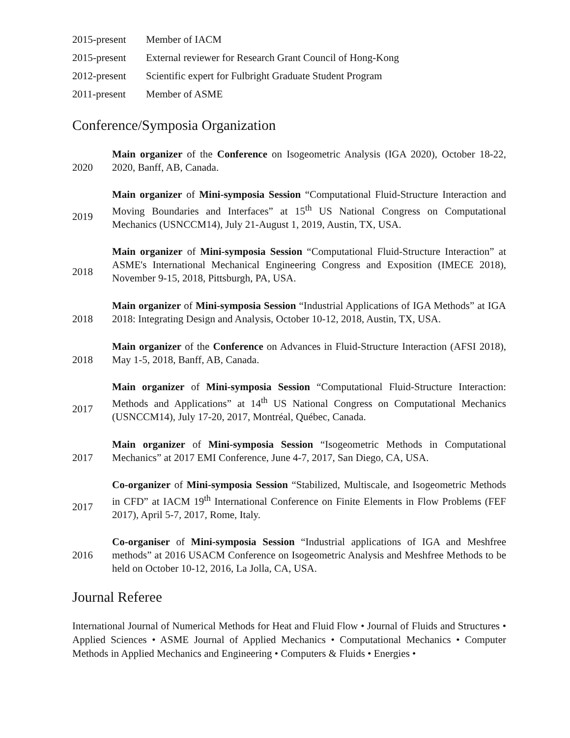2015-present Member of IACM
2015-present External reviewer for Research Grant Council of Hong-Kong
2012-present Scientific expert for Fulbright Graduate Student Program
2011-present Member of ASME
Conference/Symposia Organization
2020
Main organizer of the Conference on Isogeometric Analysis (IGA 2020), October 18-22, 2020, Banff, AB, Canada.
2019
Main organizer of Mini-symposia Session “Computational Fluid-Structure Interaction and Moving Boundaries and Interfaces” at 15<sup>th</sup> US National Congress on Computational Mechanics (USNCCM14), July 21-August 1, 2019, Austin, TX, USA.
2018
Main organizer of Mini-symposia Session “Computational Fluid-Structure Interaction” at ASME's International Mechanical Engineering Congress and Exposition (IMECE 2018), November 9-15, 2018, Pittsburgh, PA, USA.
2018
Main organizer of Mini-symposia Session “Industrial Applications of IGA Methods” at IGA 2018: Integrating Design and Analysis, October 10-12, 2018, Austin, TX, USA.
2018
Main organizer of the Conference on Advances in Fluid-Structure Interaction (AFSI 2018), May 1-5, 2018, Banff, AB, Canada.
2017
Main organizer of Mini-symposia Session “Computational Fluid-Structure Interaction: Methods and Applications” at 14<sup>th</sup> US National Congress on Computational Mechanics (USNCCM14), July 17-20, 2017, Montréal, Québec, Canada.
2017
Main organizer of Mini-symposia Session “Isogeometric Methods in Computational Mechanics” at 2017 EMI Conference, June 4-7, 2017, San Diego, CA, USA.
2017
Co-organizer of Mini-symposia Session “Stabilized, Multiscale, and Isogeometric Methods in CFD” at IACM 19<sup>th</sup> International Conference on Finite Elements in Flow Problems (FEF 2017), April 5-7, 2017, Rome, Italy.
2016
Co-organiser of Mini-symposia Session “Industrial applications of IGA and Meshfree methods” at 2016 USACM Conference on Isogeometric Analysis and Meshfree Methods to be held on October 10-12, 2016, La Jolla, CA, USA.
Journal Referee
International Journal of Numerical Methods for Heat and Fluid Flow • Journal of Fluids and Structures • Applied Sciences • ASME Journal of Applied Mechanics • Computational Mechanics • Computer Methods in Applied Mechanics and Engineering • Computers & Fluids • Energies •